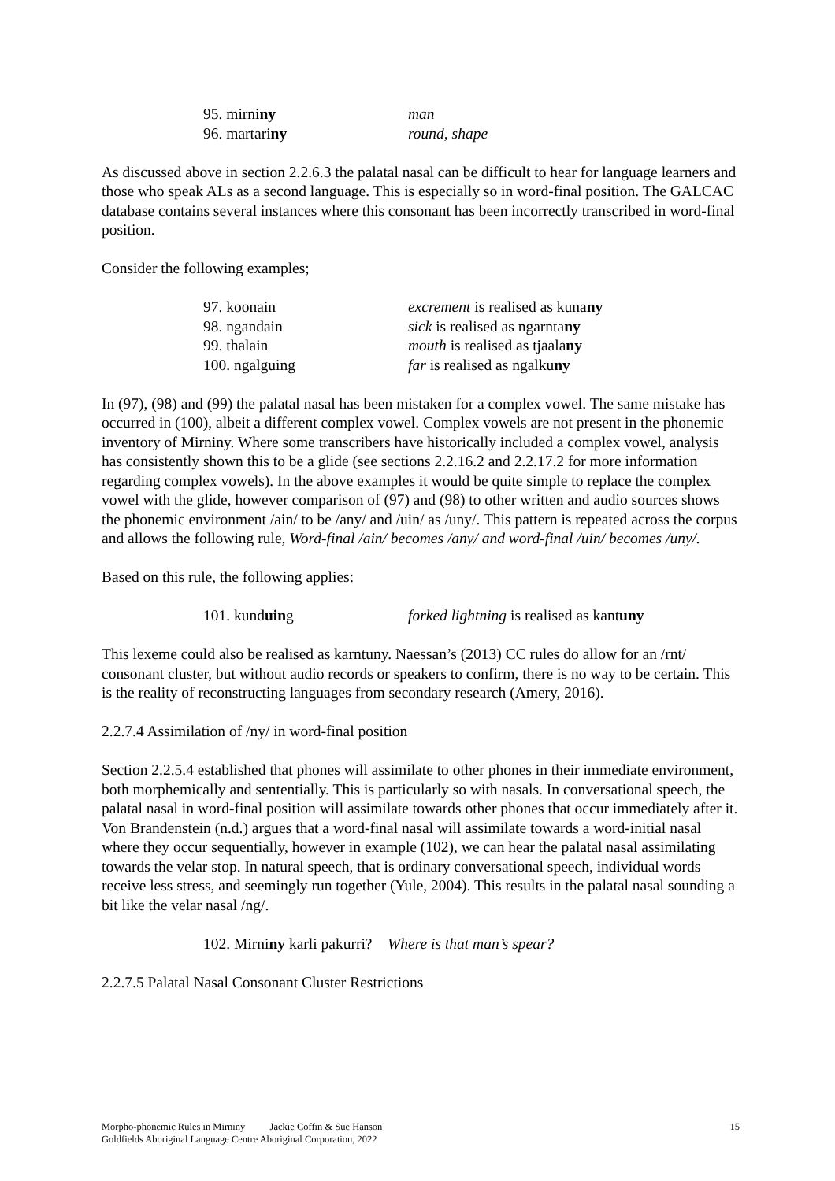95. mirniny man
96. martariny round, shape
As discussed above in section 2.2.6.3 the palatal nasal can be difficult to hear for language learners and those who speak ALs as a second language. This is especially so in word-final position. The GALCAC database contains several instances where this consonant has been incorrectly transcribed in word-final position.
Consider the following examples;
97. koonain excrement is realised as kunany
98. ngandain sick is realised as ngarntany
99. thalain mouth is realised as tjaalany
100. ngalguing far is realised as ngalkuny
In (97), (98) and (99) the palatal nasal has been mistaken for a complex vowel. The same mistake has occurred in (100), albeit a different complex vowel. Complex vowels are not present in the phonemic inventory of Mirniny. Where some transcribers have historically included a complex vowel, analysis has consistently shown this to be a glide (see sections 2.2.16.2 and 2.2.17.2 for more information regarding complex vowels). In the above examples it would be quite simple to replace the complex vowel with the glide, however comparison of (97) and (98) to other written and audio sources shows the phonemic environment /ain/ to be /any/ and /uin/ as /uny/. This pattern is repeated across the corpus and allows the following rule, Word-final /ain/ becomes /any/ and word-final /uin/ becomes /uny/.
Based on this rule, the following applies:
101. kunduing forked lightning is realised as kantuny
This lexeme could also be realised as karntuny. Naessan’s (2013) CC rules do allow for an /rnt/ consonant cluster, but without audio records or speakers to confirm, there is no way to be certain. This is the reality of reconstructing languages from secondary research (Amery, 2016).
2.2.7.4 Assimilation of /ny/ in word-final position
Section 2.2.5.4 established that phones will assimilate to other phones in their immediate environment, both morphemically and sententially. This is particularly so with nasals. In conversational speech, the palatal nasal in word-final position will assimilate towards other phones that occur immediately after it. Von Brandenstein (n.d.) argues that a word-final nasal will assimilate towards a word-initial nasal where they occur sequentially, however in example (102), we can hear the palatal nasal assimilating towards the velar stop. In natural speech, that is ordinary conversational speech, individual words receive less stress, and seemingly run together (Yule, 2004). This results in the palatal nasal sounding a bit like the velar nasal /ng/.
102. Mirniny karli pakurri? Where is that man’s spear?
2.2.7.5 Palatal Nasal Consonant Cluster Restrictions
15 Morpho-phonemic Rules in Mirniny Jackie Coffin & Sue Hanson
Goldfields Aboriginal Language Centre Aboriginal Corporation, 2022